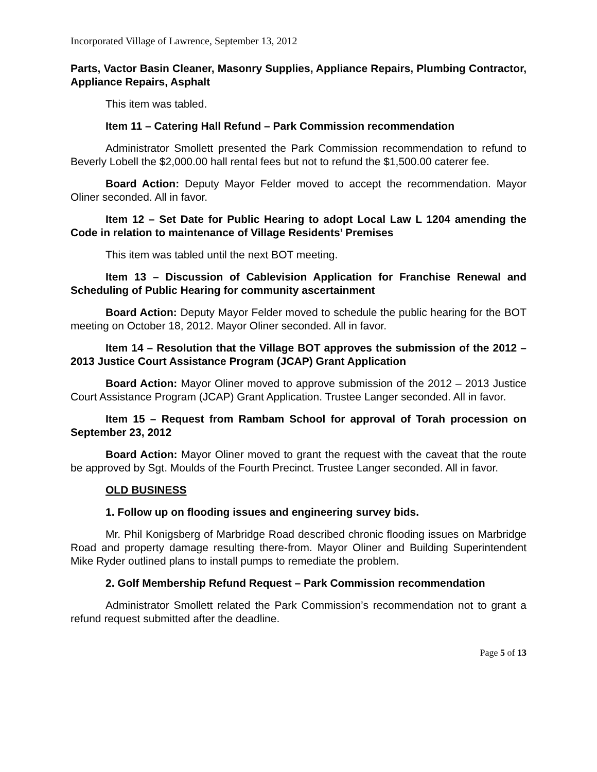Incorporated Village of Lawrence, September 13, 2012
Parts, Vactor Basin Cleaner, Masonry Supplies, Appliance Repairs, Plumbing Contractor, Appliance Repairs, Asphalt
This item was tabled.
Item 11 – Catering Hall Refund – Park Commission recommendation
Administrator Smollett presented the Park Commission recommendation to refund to Beverly Lobell the $2,000.00 hall rental fees but not to refund the $1,500.00 caterer fee.
Board Action: Deputy Mayor Felder moved to accept the recommendation. Mayor Oliner seconded. All in favor.
Item 12 – Set Date for Public Hearing to adopt Local Law L 1204 amending the Code in relation to maintenance of Village Residents’ Premises
This item was tabled until the next BOT meeting.
Item 13 – Discussion of Cablevision Application for Franchise Renewal and Scheduling of Public Hearing for community ascertainment
Board Action: Deputy Mayor Felder moved to schedule the public hearing for the BOT meeting on October 18, 2012. Mayor Oliner seconded. All in favor.
Item 14 – Resolution that the Village BOT approves the submission of the 2012 – 2013 Justice Court Assistance Program (JCAP) Grant Application
Board Action: Mayor Oliner moved to approve submission of the 2012 – 2013 Justice Court Assistance Program (JCAP) Grant Application. Trustee Langer seconded. All in favor.
Item 15 – Request from Rambam School for approval of Torah procession on September 23, 2012
Board Action: Mayor Oliner moved to grant the request with the caveat that the route be approved by Sgt. Moulds of the Fourth Precinct. Trustee Langer seconded. All in favor.
OLD BUSINESS
1. Follow up on flooding issues and engineering survey bids.
Mr. Phil Konigsberg of Marbridge Road described chronic flooding issues on Marbridge Road and property damage resulting there-from. Mayor Oliner and Building Superintendent Mike Ryder outlined plans to install pumps to remediate the problem.
2. Golf Membership Refund Request – Park Commission recommendation
Administrator Smollett related the Park Commission’s recommendation not to grant a refund request submitted after the deadline.
Page 5 of 13